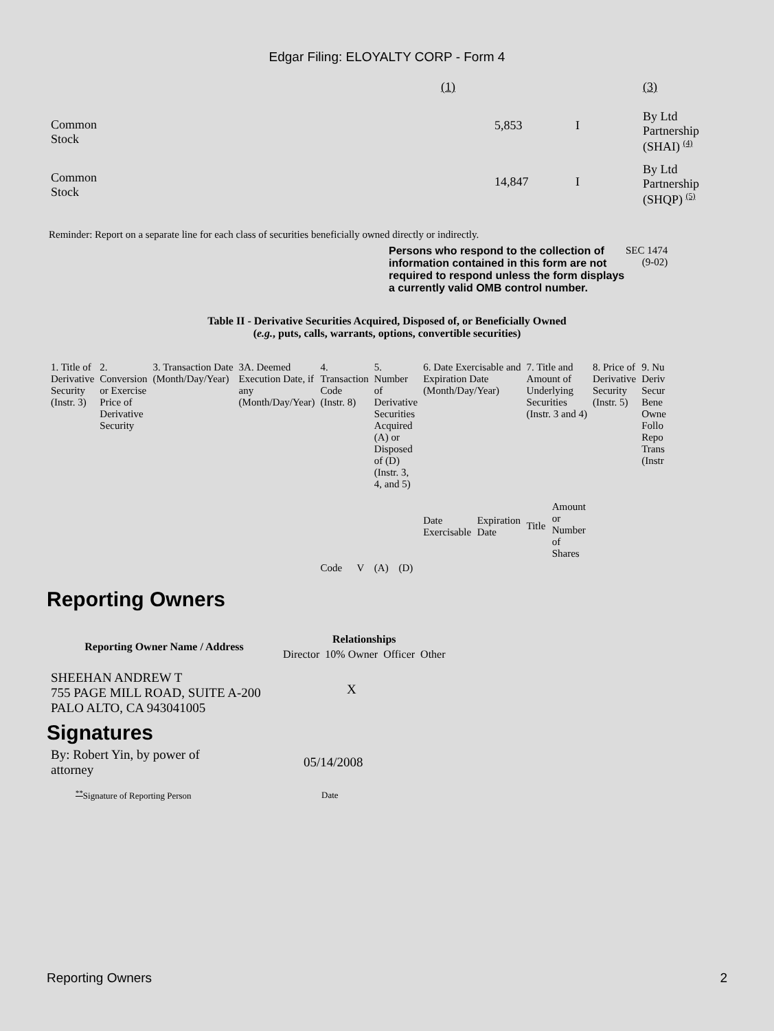Edgar Filing: ELOYALTY CORP - Form 4
| | (1) | | | (3) |
| Common Stock | | 5,853 | I | By Ltd Partnership (SHAI) <sup>(4)</sup> |
| Common Stock | | 14,847 | I | By Ltd Partnership (SHQP) <sup>(5)</sup> |
Reminder: Report on a separate line for each class of securities beneficially owned directly or indirectly.
Persons who respond to the collection of information contained in this form are not required to respond unless the form displays a currently valid OMB control number.
SEC 1474
(9-02)
Table II - Derivative Securities Acquired, Disposed of, or Beneficially Owned
(e.g., puts, calls, warrants, options, convertible securities)
| 1. Title of Derivative Security (Instr. 3) | 2. Conversion or Exercise Price of Derivative Security | 3. Transaction Date (Month/Day/Year) | 3A. Deemed Execution Date, if any (Month/Day/Year) | 4. Transaction Code (Instr. 8) | | 5. Number of Derivative Securities Acquired (A) or Disposed of (D) (Instr. 3, 4, and 5) | | 6. Date Exercisable and Expiration Date (Month/Day/Year) | | 7. Title and Amount of Underlying Securities (Instr. 3 and 4) | | 8. Price of Derivative Security (Instr. 5) | 9. Nu Deriv Secur Bene Owne Follo Repo Trans (Instr |
| | | | | | | | | Date Exercisable | Expiration Date | Title | Amount or Number of Shares | | |
| | | | | Code | V | (A) | (D) | | | | | | |
Reporting Owners
| Reporting Owner Name / Address | Relationships | | | |
| --- | --- | --- | --- | --- |
| | Director | 10% Owner | Officer | Other |
| SHEEHAN ANDREW T 755 PAGE MILL ROAD, SUITE A-200 PALO ALTO, CA 943041005 | | X | | |
Signatures
| By: Robert Yin, by power of attorney | 05/14/2008 |
| <sup>**</sup> Signature of Reporting Person | Date |
Reporting Owners 2